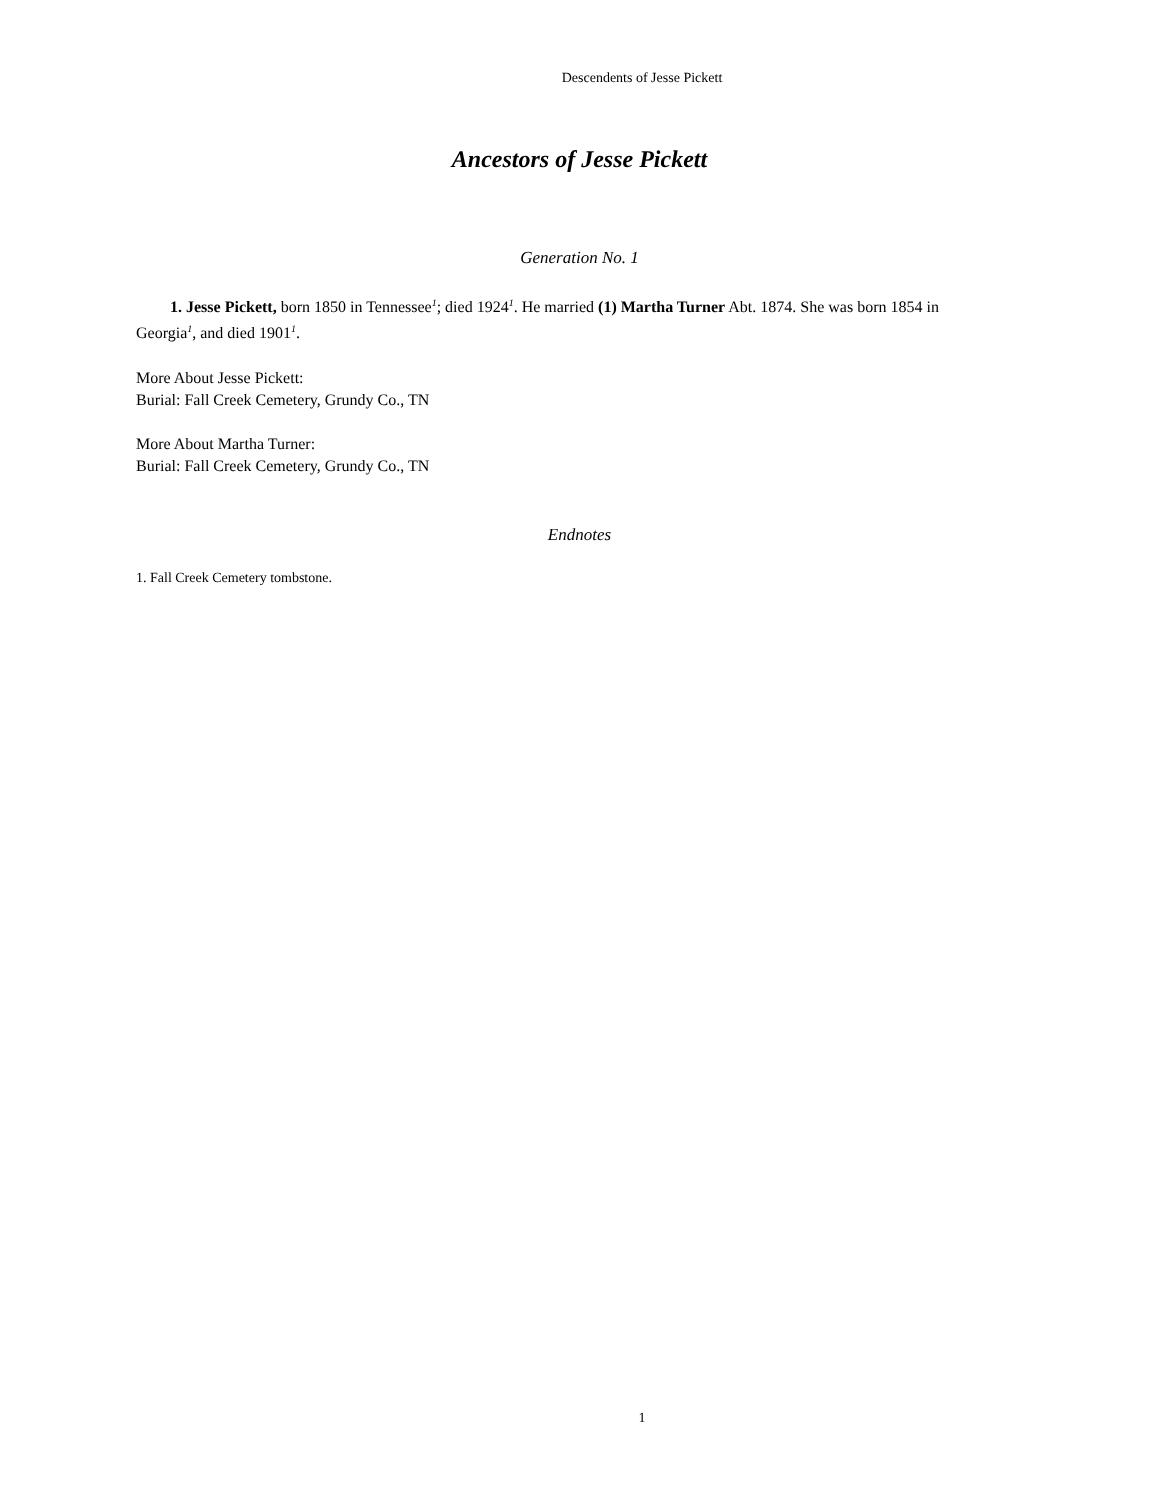Descendents of Jesse Pickett
Ancestors of Jesse Pickett
Generation No. 1
1. Jesse Pickett, born 1850 in Tennessee<sup>1</sup>; died 1924<sup>1</sup>. He married (1) Martha Turner Abt. 1874. She was born 1854 in Georgia<sup>1</sup>, and died 1901<sup>1</sup>.
More About Jesse Pickett:
Burial: Fall Creek Cemetery, Grundy Co., TN
More About Martha Turner:
Burial: Fall Creek Cemetery, Grundy Co., TN
Endnotes
1. Fall Creek Cemetery tombstone.
1